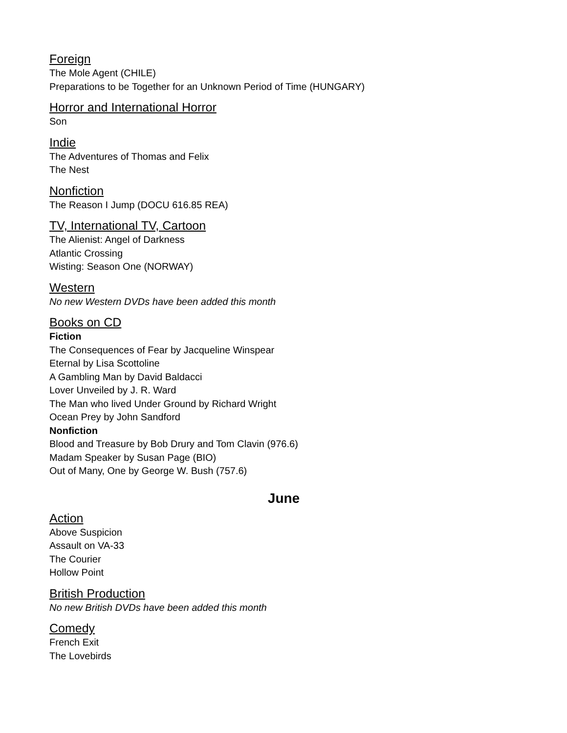Foreign
The Mole Agent (CHILE)
Preparations to be Together for an Unknown Period of Time (HUNGARY)
Horror and International Horror
Son
Indie
The Adventures of Thomas and Felix
The Nest
Nonfiction
The Reason I Jump (DOCU 616.85 REA)
TV, International TV, Cartoon
The Alienist: Angel of Darkness
Atlantic Crossing
Wisting: Season One (NORWAY)
Western
No new Western DVDs have been added this month
Books on CD
Fiction
The Consequences of Fear by Jacqueline Winspear
Eternal by Lisa Scottoline
A Gambling Man by David Baldacci
Lover Unveiled by J. R. Ward
The Man who lived Under Ground by Richard Wright
Ocean Prey by John Sandford
Nonfiction
Blood and Treasure by Bob Drury and Tom Clavin (976.6)
Madam Speaker by Susan Page (BIO)
Out of Many, One by George W. Bush (757.6)
June
Action
Above Suspicion
Assault on VA-33
The Courier
Hollow Point
British Production
No new British DVDs have been added this month
Comedy
French Exit
The Lovebirds